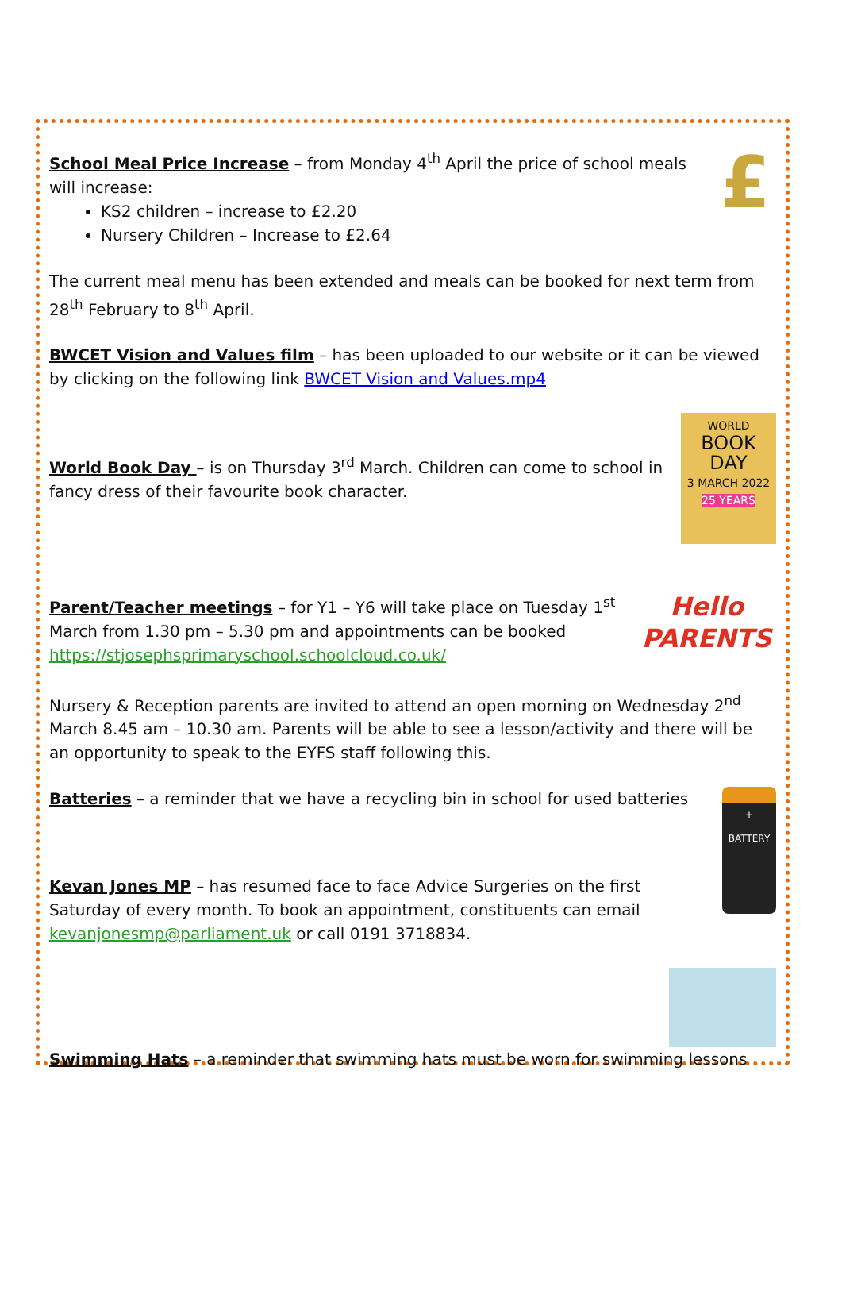£
School Meal Price Increase – from Monday 4<sup>th</sup> April the price of school meals will increase:
KS2 children – increase to £2.20
Nursery Children – Increase to £2.64
The current meal menu has been extended and meals can be booked for next term from 28<sup>th</sup> February to 8<sup>th</sup> April.
BWCET Vision and Values film – has been uploaded to our website or it can be viewed by clicking on the following link BWCET Vision and Values.mp4
WORLD
BOOK DAY
3 MARCH 2022
25 YEARS
World Book Day – is on Thursday 3<sup>rd</sup> March. Children can come to school in fancy dress of their favourite book character.
Hello
PARENTS
Parent/Teacher meetings – for Y1 – Y6 will take place on Tuesday 1<sup>st</sup> March from 1.30 pm – 5.30 pm and appointments can be booked https://stjosephsprimaryschool.schoolcloud.co.uk/
Nursery & Reception parents are invited to attend an open morning on Wednesday 2<sup>nd</sup> March 8.45 am – 10.30 am. Parents will be able to see a lesson/activity and there will be an opportunity to speak to the EYFS staff following this.
+
BATTERY
Batteries – a reminder that we have a recycling bin in school for used batteries
Kevan Jones MP – has resumed face to face Advice Surgeries on the first Saturday of every month. To book an appointment, constituents can email kevanjonesmp@parliament.uk or call 0191 3718834.
Swimming Hats – a reminder that swimming hats must be worn for swimming lessons